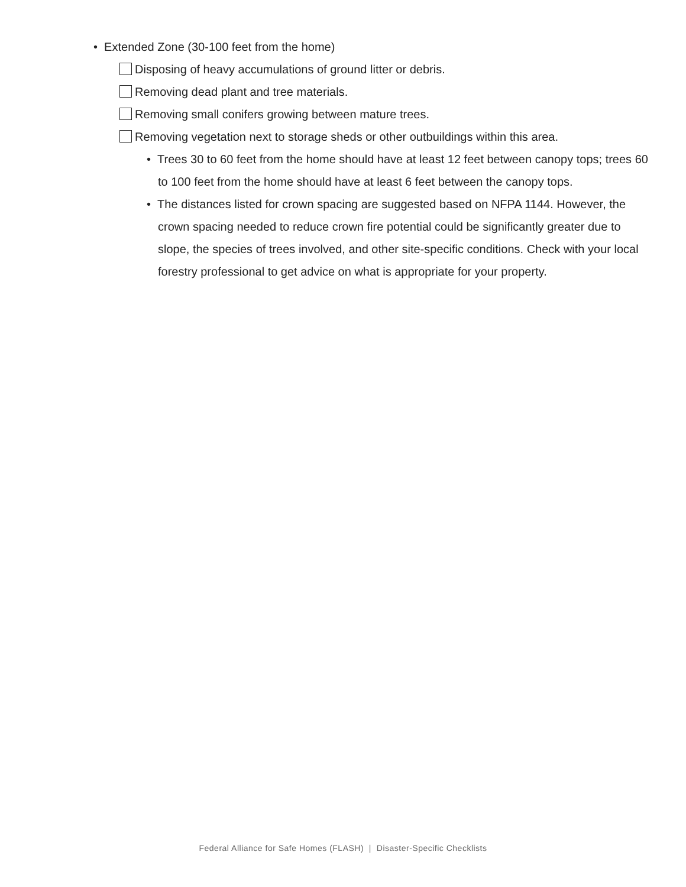• Extended Zone (30-100 feet from the home)
Disposing of heavy accumulations of ground litter or debris.
Removing dead plant and tree materials.
Removing small conifers growing between mature trees.
Removing vegetation next to storage sheds or other outbuildings within this area.
• Trees 30 to 60 feet from the home should have at least 12 feet between canopy tops; trees 60 to 100 feet from the home should have at least 6 feet between the canopy tops.
• The distances listed for crown spacing are suggested based on NFPA 1144. However, the crown spacing needed to reduce crown fire potential could be significantly greater due to slope, the species of trees involved, and other site-specific conditions. Check with your local forestry professional to get advice on what is appropriate for your property.
Federal Alliance for Safe Homes (FLASH) | Disaster-Specific Checklists